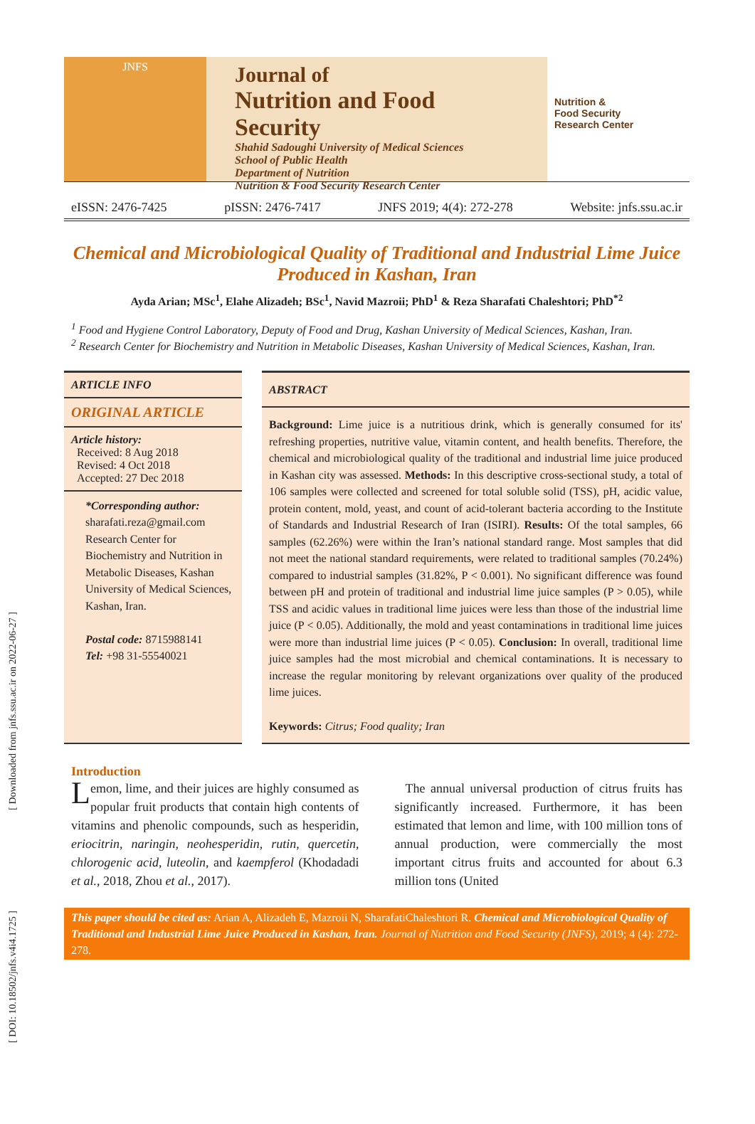[ Downloaded from jnfs.ssu.ac.ir on 2022-06-27 ]
[ DOI: 10.18502/jnfs.v4i4.1725 ]
JNFS
Journal of
Nutrition and Food Security
Shahid Sadoughi University of Medical Sciences
School of Public Health
Department of Nutrition
Nutrition & Food Security Research Center
Nutrition &
Food Security
Research Center
eISSN: 2476-7425 pISSN: 2476-7417 JNFS 2019; 4(4): 272-278 Website: jnfs.ssu.ac.ir
Chemical and Microbiological Quality of Traditional and Industrial Lime Juice Produced in Kashan, Iran
Ayda Arian; MSc<sup>1</sup>, Elahe Alizadeh; BSc<sup>1</sup>, Navid Mazroii; PhD<sup>1</sup> & Reza Sharafati Chaleshtori; PhD<sup>*2</sup>
<sup>1</sup> Food and Hygiene Control Laboratory, Deputy of Food and Drug, Kashan University of Medical Sciences, Kashan, Iran.
<sup>2</sup> Research Center for Biochemistry and Nutrition in Metabolic Diseases, Kashan University of Medical Sciences, Kashan, Iran.
ARTICLE INFO
ORIGINAL ARTICLE
Article history:
Received: 8 Aug 2018
Revised: 4 Oct 2018
Accepted: 27 Dec 2018
*Corresponding author:
sharafati.reza@gmail.com
Research Center for Biochemistry and Nutrition in Metabolic Diseases, Kashan University of Medical Sciences, Kashan, Iran.
Postal code: 8715988141
Tel: +98 31-55540021
ABSTRACT
Background: Lime juice is a nutritious drink, which is generally consumed for its' refreshing properties, nutritive value, vitamin content, and health benefits. Therefore, the chemical and microbiological quality of the traditional and industrial lime juice produced in Kashan city was assessed. Methods: In this descriptive cross-sectional study, a total of 106 samples were collected and screened for total soluble solid (TSS), pH, acidic value, protein content, mold, yeast, and count of acid-tolerant bacteria according to the Institute of Standards and Industrial Research of Iran (ISIRI). Results: Of the total samples, 66 samples (62.26%) were within the Iran’s national standard range. Most samples that did not meet the national standard requirements, were related to traditional samples (70.24%) compared to industrial samples (31.82%, P < 0.001). No significant difference was found between pH and protein of traditional and industrial lime juice samples (P > 0.05), while TSS and acidic values in traditional lime juices were less than those of the industrial lime juice (P < 0.05). Additionally, the mold and yeast contaminations in traditional lime juices were more than industrial lime juices (P < 0.05). Conclusion: In overall, traditional lime juice samples had the most microbial and chemical contaminations. It is necessary to increase the regular monitoring by relevant organizations over quality of the produced lime juices.
Keywords: Citrus; Food quality; Iran
Introduction
Lemon, lime, and their juices are highly consumed as popular fruit products that contain high contents of vitamins and phenolic compounds, such as hesperidin, eriocitrin, naringin, neohesperidin, rutin, quercetin, chlorogenic acid, luteolin, and kaempferol (Khodadadi et al., 2018, Zhou et al., 2017).
The annual universal production of citrus fruits has significantly increased. Furthermore, it has been estimated that lemon and lime, with 100 million tons of annual production, were commercially the most important citrus fruits and accounted for about 6.3 million tons (United
This paper should be cited as: Arian A, Alizadeh E, Mazroii N, SharafatiChaleshtori R. Chemical and Microbiological Quality of Traditional and Industrial Lime Juice Produced in Kashan, Iran. Journal of Nutrition and Food Security (JNFS), 2019; 4 (4): 272-278.